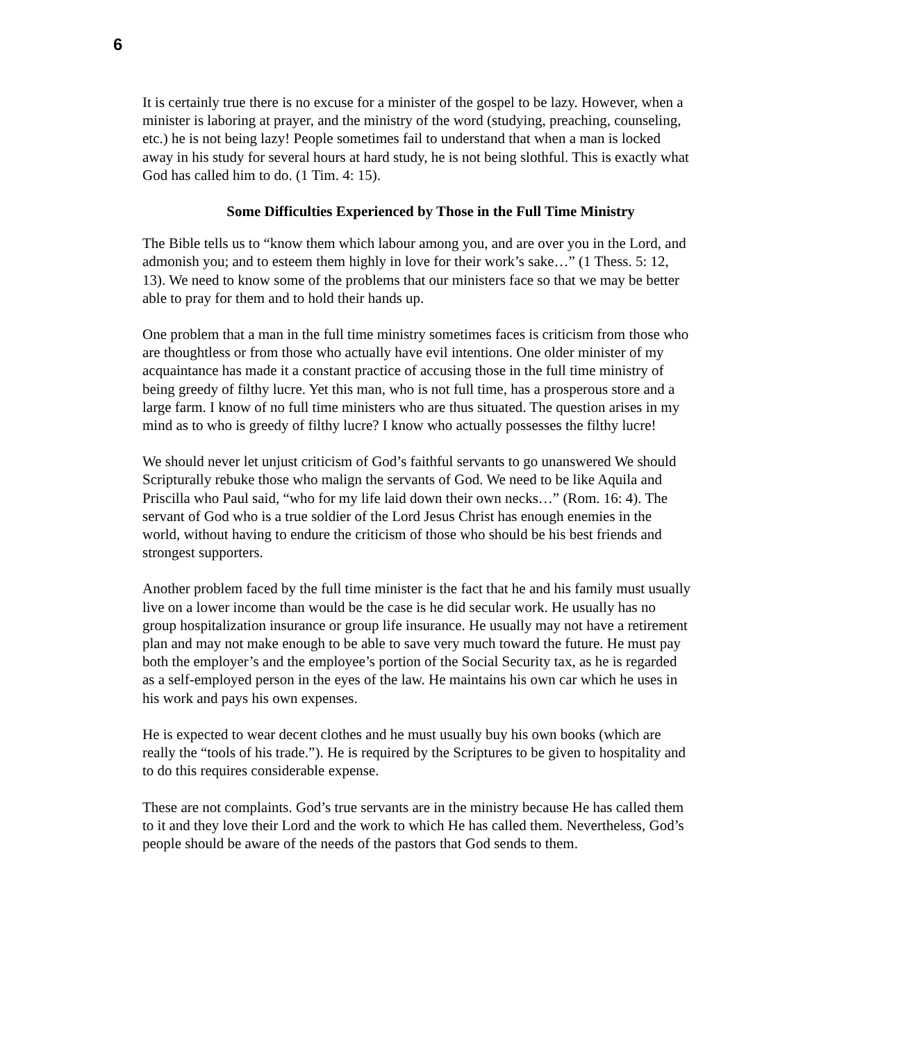6
It is certainly true there is no excuse for a minister of the gospel to be lazy. However, when a minister is laboring at prayer, and the ministry of the word (studying, preaching, counseling, etc.) he is not being lazy! People sometimes fail to understand that when a man is locked away in his study for several hours at hard study, he is not being slothful. This is exactly what God has called him to do. (1 Tim. 4: 15).
Some Difficulties Experienced by Those in the Full Time Ministry
The Bible tells us to “know them which labour among you, and are over you in the Lord, and admonish you; and to esteem them highly in love for their work’s sake…” (1 Thess. 5: 12, 13). We need to know some of the problems that our ministers face so that we may be better able to pray for them and to hold their hands up.
One problem that a man in the full time ministry sometimes faces is criticism from those who are thoughtless or from those who actually have evil intentions. One older minister of my acquaintance has made it a constant practice of accusing those in the full time ministry of being greedy of filthy lucre. Yet this man, who is not full time, has a prosperous store and a large farm. I know of no full time ministers who are thus situated. The question arises in my mind as to who is greedy of filthy lucre? I know who actually possesses the filthy lucre!
We should never let unjust criticism of God’s faithful servants to go unanswered We should Scripturally rebuke those who malign the servants of God. We need to be like Aquila and Priscilla who Paul said, “who for my life laid down their own necks…” (Rom. 16: 4). The servant of God who is a true soldier of the Lord Jesus Christ has enough enemies in the world, without having to endure the criticism of those who should be his best friends and strongest supporters.
Another problem faced by the full time minister is the fact that he and his family must usually live on a lower income than would be the case is he did secular work. He usually has no group hospitalization insurance or group life insurance. He usually may not have a retirement plan and may not make enough to be able to save very much toward the future. He must pay both the employer’s and the employee’s portion of the Social Security tax, as he is regarded as a self-employed person in the eyes of the law. He maintains his own car which he uses in his work and pays his own expenses.
He is expected to wear decent clothes and he must usually buy his own books (which are really the “tools of his trade.”). He is required by the Scriptures to be given to hospitality and to do this requires considerable expense.
These are not complaints. God’s true servants are in the ministry because He has called them to it and they love their Lord and the work to which He has called them. Nevertheless, God’s people should be aware of the needs of the pastors that God sends to them.